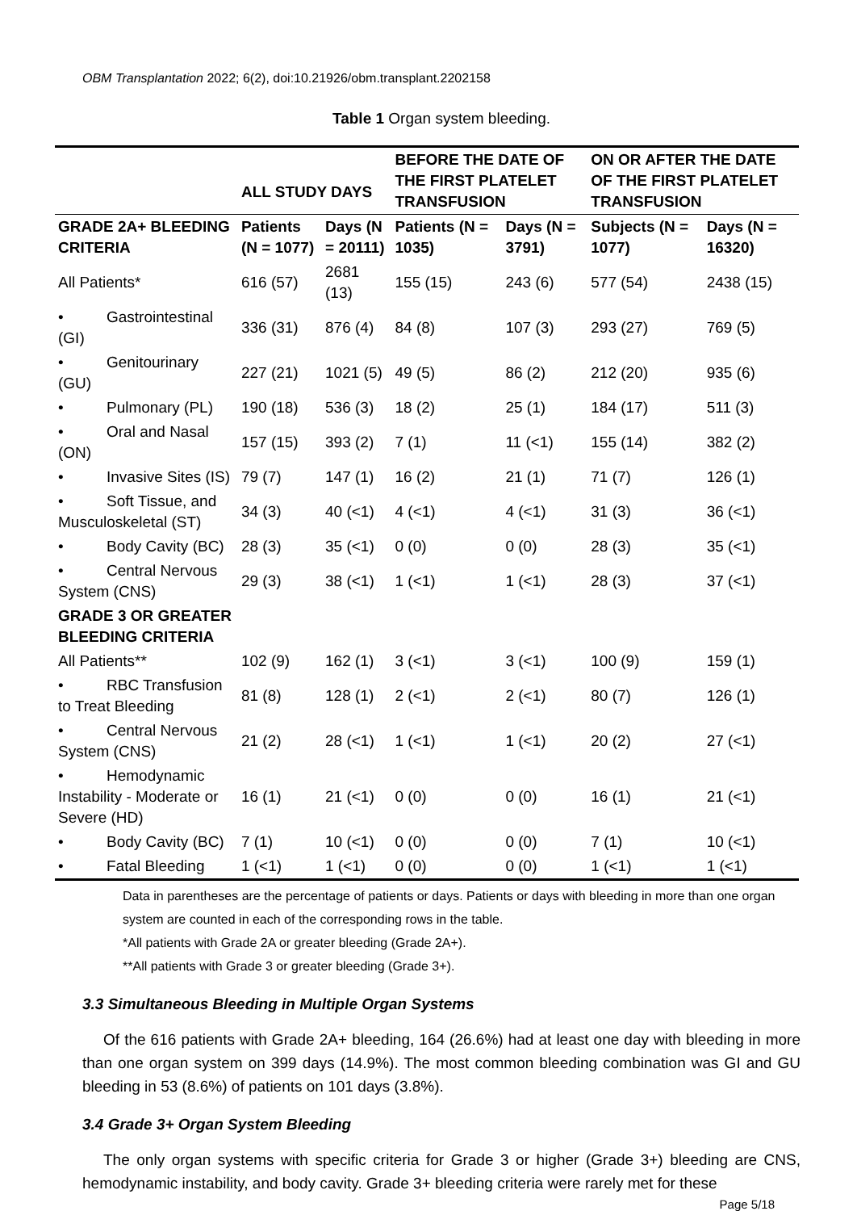OBM Transplantation 2022; 6(2), doi:10.21926/obm.transplant.2202158
Table 1 Organ system bleeding.
| | ALL STUDY DAYS | | BEFORE THE DATE OF THE FIRST PLATELET TRANSFUSION | | ON OR AFTER THE DATE OF THE FIRST PLATELET TRANSFUSION | |
| --- | --- | --- | --- | --- | --- | --- |
| GRADE 2A+ BLEEDING CRITERIA | Patients (N = 1077) | Days (N = 20111) | Patients (N = 1035) | Days (N = 3791) | Subjects (N = 1077) | Days (N = 16320) |
| All Patients* | 616 (57) | 2681 (13) | 155 (15) | 243 (6) | 577 (54) | 2438 (15) |
| • Gastrointestinal (GI) | 336 (31) | 876 (4) | 84 (8) | 107 (3) | 293 (27) | 769 (5) |
| • Genitourinary (GU) | 227 (21) | 1021 (5) | 49 (5) | 86 (2) | 212 (20) | 935 (6) |
| • Pulmonary (PL) | 190 (18) | 536 (3) | 18 (2) | 25 (1) | 184 (17) | 511 (3) |
| • Oral and Nasal (ON) | 157 (15) | 393 (2) | 7 (1) | 11 (<1) | 155 (14) | 382 (2) |
| • Invasive Sites (IS) | 79 (7) | 147 (1) | 16 (2) | 21 (1) | 71 (7) | 126 (1) |
| • Soft Tissue, and Musculoskeletal (ST) | 34 (3) | 40 (<1) | 4 (<1) | 4 (<1) | 31 (3) | 36 (<1) |
| • Body Cavity (BC) | 28 (3) | 35 (<1) | 0 (0) | 0 (0) | 28 (3) | 35 (<1) |
| • Central Nervous System (CNS) | 29 (3) | 38 (<1) | 1 (<1) | 1 (<1) | 28 (3) | 37 (<1) |
| GRADE 3 OR GREATER BLEEDING CRITERIA | | | | | | |
| All Patients** | 102 (9) | 162 (1) | 3 (<1) | 3 (<1) | 100 (9) | 159 (1) |
| • RBC Transfusion to Treat Bleeding | 81 (8) | 128 (1) | 2 (<1) | 2 (<1) | 80 (7) | 126 (1) |
| • Central Nervous System (CNS) | 21 (2) | 28 (<1) | 1 (<1) | 1 (<1) | 20 (2) | 27 (<1) |
| • Hemodynamic Instability - Moderate or Severe (HD) | 16 (1) | 21 (<1) | 0 (0) | 0 (0) | 16 (1) | 21 (<1) |
| • Body Cavity (BC) | 7 (1) | 10 (<1) | 0 (0) | 0 (0) | 7 (1) | 10 (<1) |
| • Fatal Bleeding | 1 (<1) | 1 (<1) | 0 (0) | 0 (0) | 1 (<1) | 1 (<1) |
Data in parentheses are the percentage of patients or days. Patients or days with bleeding in more than one organ system are counted in each of the corresponding rows in the table.
*All patients with Grade 2A or greater bleeding (Grade 2A+).
**All patients with Grade 3 or greater bleeding (Grade 3+).
3.3 Simultaneous Bleeding in Multiple Organ Systems
Of the 616 patients with Grade 2A+ bleeding, 164 (26.6%) had at least one day with bleeding in more than one organ system on 399 days (14.9%). The most common bleeding combination was GI and GU bleeding in 53 (8.6%) of patients on 101 days (3.8%).
3.4 Grade 3+ Organ System Bleeding
The only organ systems with specific criteria for Grade 3 or higher (Grade 3+) bleeding are CNS, hemodynamic instability, and body cavity. Grade 3+ bleeding criteria were rarely met for these
Page 5/18